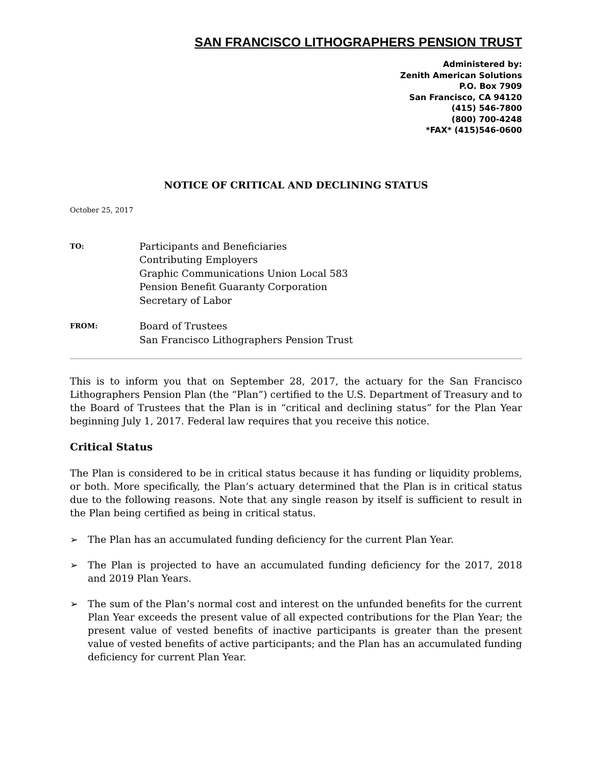SAN FRANCISCO LITHOGRAPHERS PENSION TRUST
Administered by:
Zenith American Solutions
P.O. Box 7909
San Francisco, CA 94120
(415) 546-7800
(800) 700-4248
*FAX* (415)546-0600
NOTICE OF CRITICAL AND DECLINING STATUS
October 25, 2017
TO:
Participants and Beneficiaries
Contributing Employers
Graphic Communications Union Local 583
Pension Benefit Guaranty Corporation
Secretary of Labor
FROM:
Board of Trustees
San Francisco Lithographers Pension Trust
This is to inform you that on September 28, 2017, the actuary for the San Francisco Lithographers Pension Plan (the “Plan”) certified to the U.S. Department of Treasury and to the Board of Trustees that the Plan is in “critical and declining status” for the Plan Year beginning July 1, 2017. Federal law requires that you receive this notice.
Critical Status
The Plan is considered to be in critical status because it has funding or liquidity problems, or both. More specifically, the Plan’s actuary determined that the Plan is in critical status due to the following reasons. Note that any single reason by itself is sufficient to result in the Plan being certified as being in critical status.
➢ The Plan has an accumulated funding deficiency for the current Plan Year.
➢ The Plan is projected to have an accumulated funding deficiency for the 2017, 2018 and 2019 Plan Years.
➢ The sum of the Plan’s normal cost and interest on the unfunded benefits for the current Plan Year exceeds the present value of all expected contributions for the Plan Year; the present value of vested benefits of inactive participants is greater than the present value of vested benefits of active participants; and the Plan has an accumulated funding deficiency for current Plan Year.